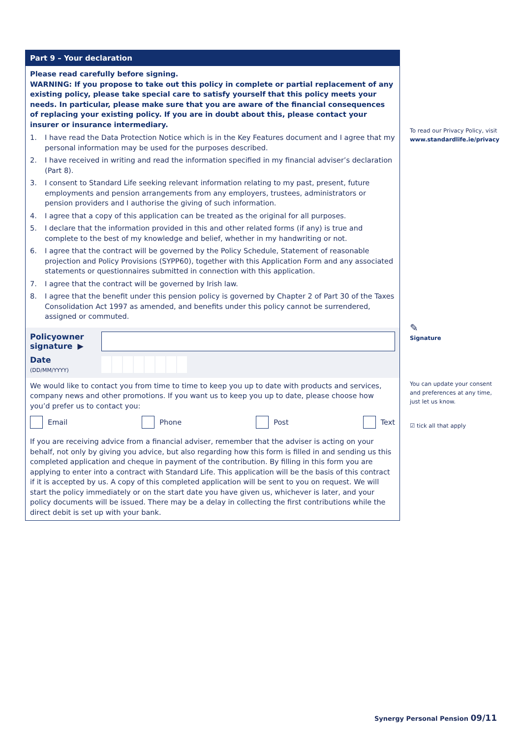Part 9 – Your declaration
Please read carefully before signing.
WARNING: If you propose to take out this policy in complete or partial replacement of any existing policy, please take special care to satisfy yourself that this policy meets your needs. In particular, please make sure that you are aware of the financial consequences of replacing your existing policy. If you are in doubt about this, please contact your insurer or insurance intermediary.
1. I have read the Data Protection Notice which is in the Key Features document and I agree that my personal information may be used for the purposes described.
2. I have received in writing and read the information specified in my financial adviser’s declaration (Part 8).
3. I consent to Standard Life seeking relevant information relating to my past, present, future employments and pension arrangements from any employers, trustees, administrators or pension providers and I authorise the giving of such information.
4. I agree that a copy of this application can be treated as the original for all purposes.
5. I declare that the information provided in this and other related forms (if any) is true and complete to the best of my knowledge and belief, whether in my handwriting or not.
6. I agree that the contract will be governed by the Policy Schedule, Statement of reasonable projection and Policy Provisions (SYPP60), together with this Application Form and any associated statements or questionnaires submitted in connection with this application.
7. I agree that the contract will be governed by Irish law.
8. I agree that the benefit under this pension policy is governed by Chapter 2 of Part 30 of the Taxes Consolidation Act 1997 as amended, and benefits under this policy cannot be surrendered, assigned or commuted.
Policyowner signature ▶
Date
(DD/MM/YYYY)
We would like to contact you from time to time to keep you up to date with products and services, company news and other promotions. If you want us to keep you up to date, please choose how you’d prefer us to contact you:
Email Phone Post Text
If you are receiving advice from a financial adviser, remember that the adviser is acting on your behalf, not only by giving you advice, but also regarding how this form is filled in and sending us this completed application and cheque in payment of the contribution. By filling in this form you are applying to enter into a contract with Standard Life. This application will be the basis of this contract if it is accepted by us. A copy of this completed application will be sent to you on request. We will start the policy immediately or on the start date you have given us, whichever is later, and your policy documents will be issued. There may be a delay in collecting the first contributions while the direct debit is set up with your bank.
To read our Privacy Policy, visit
www.standardlife.ie/privacy
✎
Signature
You can update your consent and preferences at any time, just let us know.
☑ tick all that apply
Synergy Personal Pension 09/11